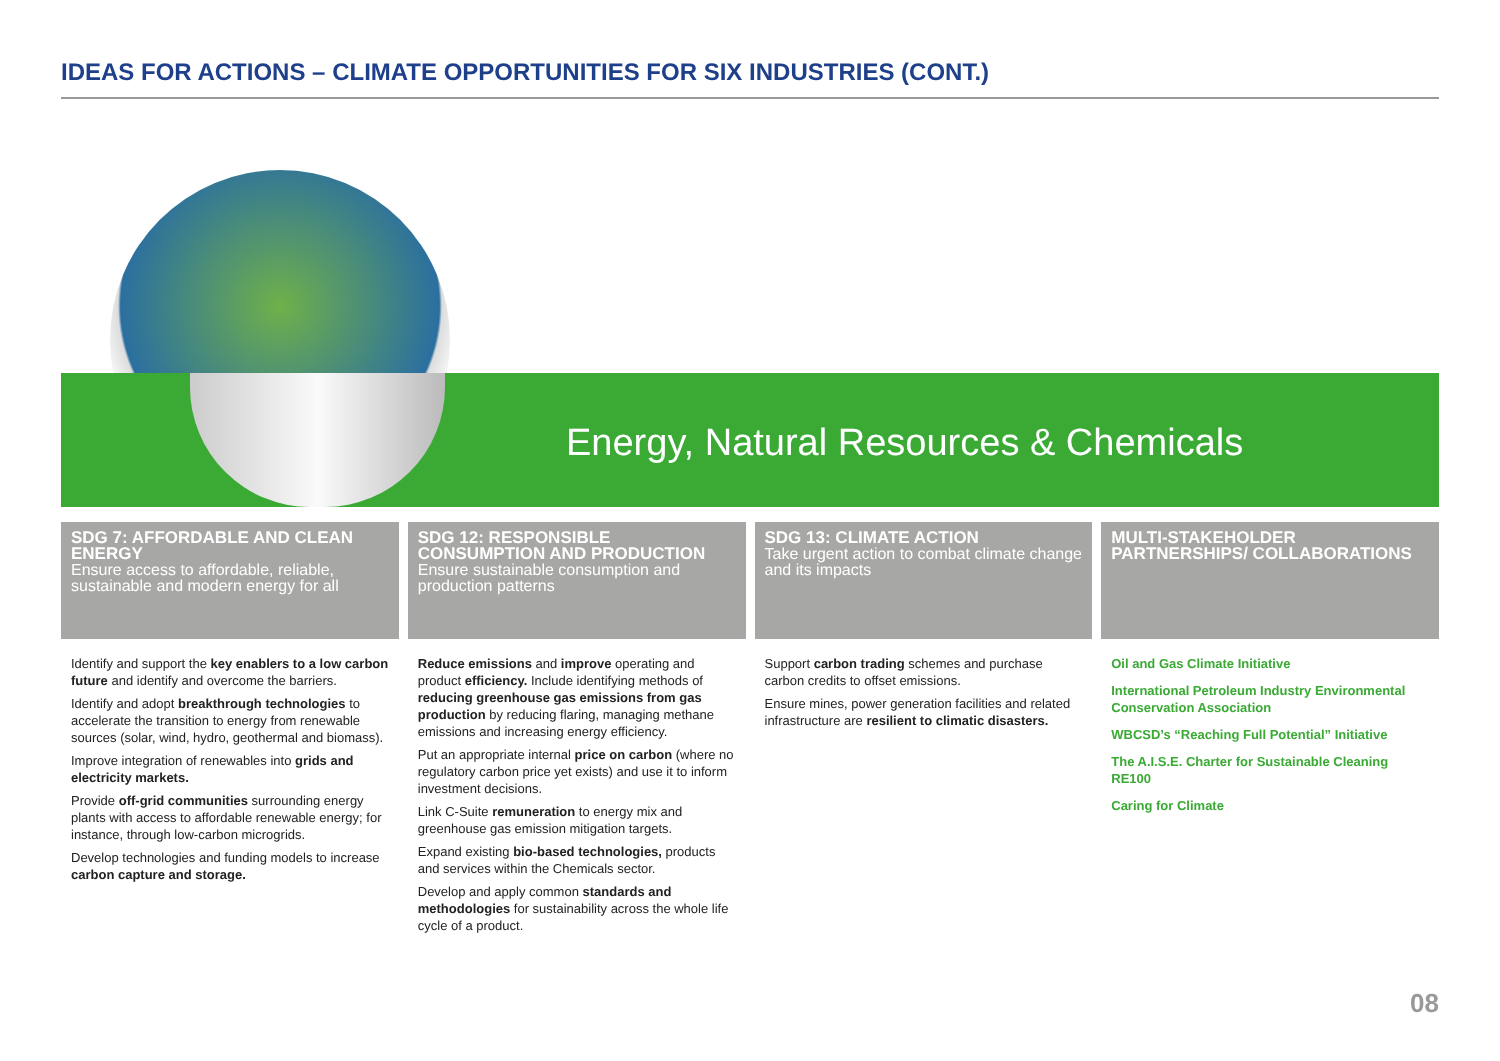IDEAS FOR ACTIONS – CLIMATE OPPORTUNITIES FOR SIX INDUSTRIES (CONT.)
Energy, Natural Resources & Chemicals
SDG 7: AFFORDABLE AND CLEAN ENERGY
Ensure access to affordable, reliable, sustainable and modern energy for all
Identify and support the key enablers to a low carbon future and identify and overcome the barriers.
Identify and adopt breakthrough technologies to accelerate the transition to energy from renewable sources (solar, wind, hydro, geothermal and biomass).
Improve integration of renewables into grids and electricity markets.
Provide off-grid communities surrounding energy plants with access to affordable renewable energy; for instance, through low-carbon microgrids.
Develop technologies and funding models to increase carbon capture and storage.
SDG 12: RESPONSIBLE CONSUMPTION AND PRODUCTION
Ensure sustainable consumption and production patterns
Reduce emissions and improve operating and product efficiency. Include identifying methods of reducing greenhouse gas emissions from gas production by reducing flaring, managing methane emissions and increasing energy efficiency.
Put an appropriate internal price on carbon (where no regulatory carbon price yet exists) and use it to inform investment decisions.
Link C-Suite remuneration to energy mix and greenhouse gas emission mitigation targets.
Expand existing bio-based technologies, products and services within the Chemicals sector.
Develop and apply common standards and methodologies for sustainability across the whole life cycle of a product.
SDG 13: CLIMATE ACTION
Take urgent action to combat climate change and its impacts
Support carbon trading schemes and purchase carbon credits to offset emissions.
Ensure mines, power generation facilities and related infrastructure are resilient to climatic disasters.
MULTI-STAKEHOLDER PARTNERSHIPS/ COLLABORATIONS
Oil and Gas Climate Initiative
International Petroleum Industry Environmental Conservation Association
WBCSD’s “Reaching Full Potential” Initiative
The A.I.S.E. Charter for Sustainable Cleaning RE100
Caring for Climate
08